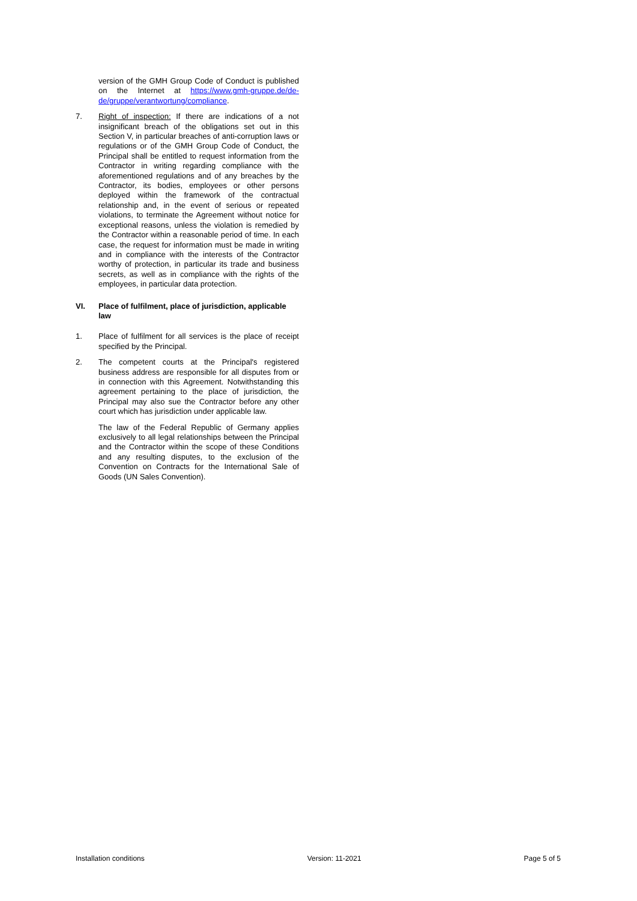version of the GMH Group Code of Conduct is published on the Internet at https://www.gmh-gruppe.de/de-de/gruppe/verantwortung/compliance.
7. Right of inspection: If there are indications of a not insignificant breach of the obligations set out in this Section V, in particular breaches of anti-corruption laws or regulations or of the GMH Group Code of Conduct, the Principal shall be entitled to request information from the Contractor in writing regarding compliance with the aforementioned regulations and of any breaches by the Contractor, its bodies, employees or other persons deployed within the framework of the contractual relationship and, in the event of serious or repeated violations, to terminate the Agreement without notice for exceptional reasons, unless the violation is remedied by the Contractor within a reasonable period of time. In each case, the request for information must be made in writing and in compliance with the interests of the Contractor worthy of protection, in particular its trade and business secrets, as well as in compliance with the rights of the employees, in particular data protection.
VI. Place of fulfilment, place of jurisdiction, applicable law
1. Place of fulfilment for all services is the place of receipt specified by the Principal.
2. The competent courts at the Principal's registered business address are responsible for all disputes from or in connection with this Agreement. Notwithstanding this agreement pertaining to the place of jurisdiction, the Principal may also sue the Contractor before any other court which has jurisdiction under applicable law.
The law of the Federal Republic of Germany applies exclusively to all legal relationships between the Principal and the Contractor within the scope of these Conditions and any resulting disputes, to the exclusion of the Convention on Contracts for the International Sale of Goods (UN Sales Convention).
Installation conditions Version: 11-2021 Page 5 of 5